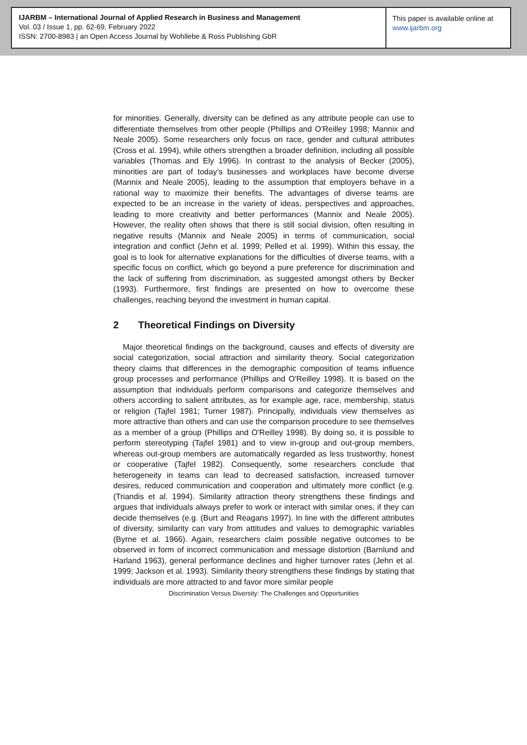IJARBM – International Journal of Applied Research in Business and Management
Vol. 03 / Issue 1, pp. 62-69, February 2022
ISSN: 2700-8983 | an Open Access Journal by Wohllebe & Ross Publishing GbR
This paper is available online at
www.ijarbm.org
for minorities. Generally, diversity can be defined as any attribute people can use to differentiate themselves from other people (Phillips and O'Reilley 1998; Mannix and Neale 2005). Some researchers only focus on race, gender and cultural attributes (Cross et al. 1994), while others strengthen a broader definition, including all possible variables (Thomas and Ely 1996). In contrast to the analysis of Becker (2005), minorities are part of today’s businesses and workplaces have become diverse (Mannix and Neale 2005), leading to the assumption that employers behave in a rational way to maximize their benefits. The advantages of diverse teams are expected to be an increase in the variety of ideas, perspectives and approaches, leading to more creativity and better performances (Mannix and Neale 2005). However, the reality often shows that there is still social division, often resulting in negative results (Mannix and Neale 2005) in terms of communication, social integration and conflict (Jehn et al. 1999; Pelled et al. 1999). Within this essay, the goal is to look for alternative explanations for the difficulties of diverse teams, with a specific focus on conflict, which go beyond a pure preference for discrimination and the lack of suffering from discrimination, as suggested amongst others by Becker (1993). Furthermore, first findings are presented on how to overcome these challenges, reaching beyond the investment in human capital.
2 Theoretical Findings on Diversity
Major theoretical findings on the background, causes and effects of diversity are social categorization, social attraction and similarity theory. Social categorization theory claims that differences in the demographic composition of teams influence group processes and performance (Phillips and O'Reilley 1998). It is based on the assumption that individuals perform comparisons and categorize themselves and others according to salient attributes, as for example age, race, membership, status or religion (Tajfel 1981; Turner 1987). Principally, individuals view themselves as more attractive than others and can use the comparison procedure to see themselves as a member of a group (Phillips and O'Reilley 1998). By doing so, it is possible to perform stereotyping (Tajfel 1981) and to view in-group and out-group members, whereas out-group members are automatically regarded as less trustworthy, honest or cooperative (Tajfel 1982). Consequently, some researchers conclude that heterogeneity in teams can lead to decreased satisfaction, increased turnover desires, reduced communication and cooperation and ultimately more conflict (e.g. (Triandis et al. 1994). Similarity attraction theory strengthens these findings and argues that individuals always prefer to work or interact with similar ones, if they can decide themselves (e.g. (Burt and Reagans 1997). In line with the different attributes of diversity, similarity can vary from attitudes and values to demographic variables (Byrne et al. 1966). Again, researchers claim possible negative outcomes to be observed in form of incorrect communication and message distortion (Barnlund and Harland 1963), general performance declines and higher turnover rates (Jehn et al. 1999; Jackson et al. 1993). Similarity theory strengthens these findings by stating that individuals are more attracted to and favor more similar people
Discrimination Versus Diversity: The Challenges and Opportunities